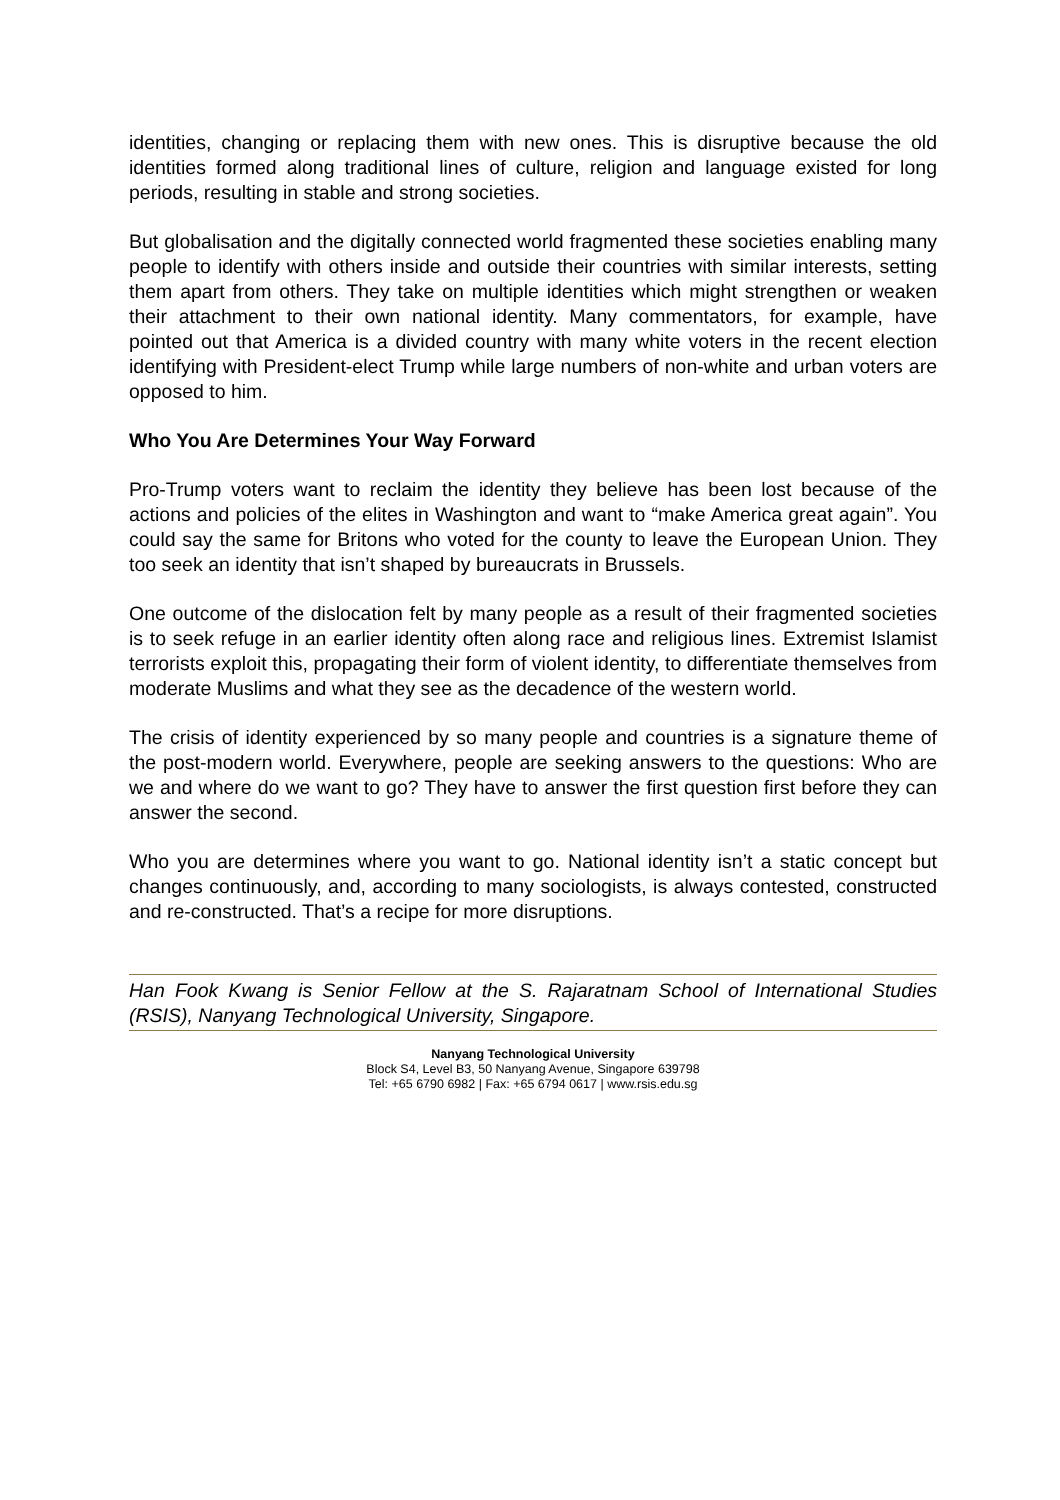identities, changing or replacing them with new ones. This is disruptive because the old identities formed along traditional lines of culture, religion and language existed for long periods, resulting in stable and strong societies.
But globalisation and the digitally connected world fragmented these societies enabling many people to identify with others inside and outside their countries with similar interests, setting them apart from others. They take on multiple identities which might strengthen or weaken their attachment to their own national identity. Many commentators, for example, have pointed out that America is a divided country with many white voters in the recent election identifying with President-elect Trump while large numbers of non-white and urban voters are opposed to him.
Who You Are Determines Your Way Forward
Pro-Trump voters want to reclaim the identity they believe has been lost because of the actions and policies of the elites in Washington and want to “make America great again”. You could say the same for Britons who voted for the county to leave the European Union. They too seek an identity that isn’t shaped by bureaucrats in Brussels.
One outcome of the dislocation felt by many people as a result of their fragmented societies is to seek refuge in an earlier identity often along race and religious lines. Extremist Islamist terrorists exploit this, propagating their form of violent identity, to differentiate themselves from moderate Muslims and what they see as the decadence of the western world.
The crisis of identity experienced by so many people and countries is a signature theme of the post-modern world. Everywhere, people are seeking answers to the questions: Who are we and where do we want to go? They have to answer the first question first before they can answer the second.
Who you are determines where you want to go. National identity isn’t a static concept but changes continuously, and, according to many sociologists, is always contested, constructed and re-constructed. That’s a recipe for more disruptions.
Han Fook Kwang is Senior Fellow at the S. Rajaratnam School of International Studies (RSIS), Nanyang Technological University, Singapore.
Nanyang Technological University
Block S4, Level B3, 50 Nanyang Avenue, Singapore 639798
Tel: +65 6790 6982 | Fax: +65 6794 0617 | www.rsis.edu.sg